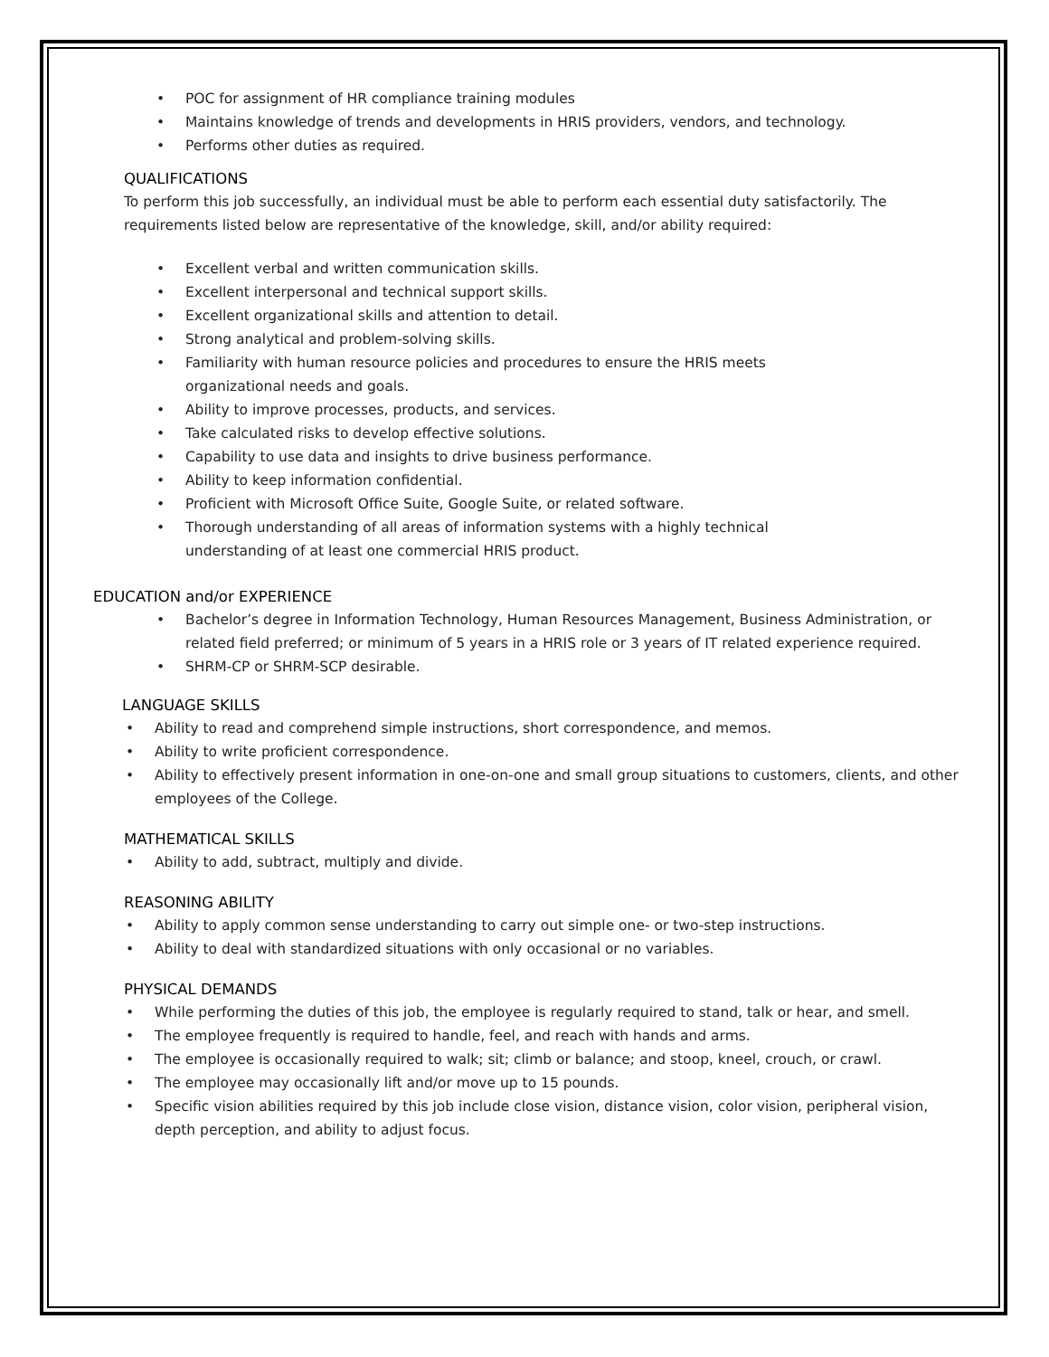• POC for assignment of HR compliance training modules
• Maintains knowledge of trends and developments in HRIS providers, vendors, and technology.
• Performs other duties as required.
QUALIFICATIONS
To perform this job successfully, an individual must be able to perform each essential duty satisfactorily. The requirements listed below are representative of the knowledge, skill, and/or ability required:
• Excellent verbal and written communication skills.
• Excellent interpersonal and technical support skills.
• Excellent organizational skills and attention to detail.
• Strong analytical and problem-solving skills.
• Familiarity with human resource policies and procedures to ensure the HRIS meets organizational needs and goals.
• Ability to improve processes, products, and services.
• Take calculated risks to develop effective solutions.
• Capability to use data and insights to drive business performance.
• Ability to keep information confidential.
• Proficient with Microsoft Office Suite, Google Suite, or related software.
• Thorough understanding of all areas of information systems with a highly technical understanding of at least one commercial HRIS product.
EDUCATION and/or EXPERIENCE
• Bachelor’s degree in Information Technology, Human Resources Management, Business Administration, or related field preferred; or minimum of 5 years in a HRIS role or 3 years of IT related experience required.
• SHRM-CP or SHRM-SCP desirable.
LANGUAGE SKILLS
• Ability to read and comprehend simple instructions, short correspondence, and memos.
• Ability to write proficient correspondence.
• Ability to effectively present information in one-on-one and small group situations to customers, clients, and other employees of the College.
MATHEMATICAL SKILLS
• Ability to add, subtract, multiply and divide.
REASONING ABILITY
• Ability to apply common sense understanding to carry out simple one- or two-step instructions.
• Ability to deal with standardized situations with only occasional or no variables.
PHYSICAL DEMANDS
• While performing the duties of this job, the employee is regularly required to stand, talk or hear, and smell.
• The employee frequently is required to handle, feel, and reach with hands and arms.
• The employee is occasionally required to walk; sit; climb or balance; and stoop, kneel, crouch, or crawl.
• The employee may occasionally lift and/or move up to 15 pounds.
• Specific vision abilities required by this job include close vision, distance vision, color vision, peripheral vision, depth perception, and ability to adjust focus.